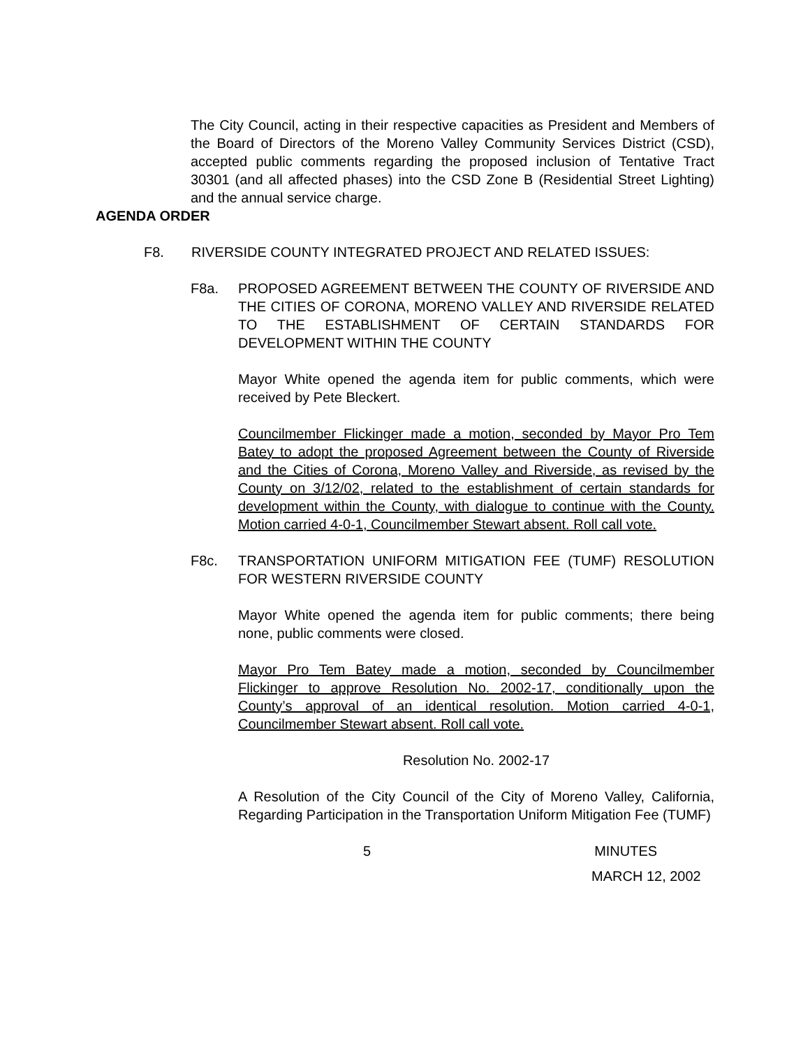The City Council, acting in their respective capacities as President and Members of the Board of Directors of the Moreno Valley Community Services District (CSD), accepted public comments regarding the proposed inclusion of Tentative Tract 30301 (and all affected phases) into the CSD Zone B (Residential Street Lighting) and the annual service charge.
AGENDA ORDER
F8. RIVERSIDE COUNTY INTEGRATED PROJECT AND RELATED ISSUES:
F8a. PROPOSED AGREEMENT BETWEEN THE COUNTY OF RIVERSIDE AND THE CITIES OF CORONA, MORENO VALLEY AND RIVERSIDE RELATED TO THE ESTABLISHMENT OF CERTAIN STANDARDS FOR DEVELOPMENT WITHIN THE COUNTY
Mayor White opened the agenda item for public comments, which were received by Pete Bleckert.
Councilmember Flickinger made a motion, seconded by Mayor Pro Tem Batey to adopt the proposed Agreement between the County of Riverside and the Cities of Corona, Moreno Valley and Riverside, as revised by the County on 3/12/02, related to the establishment of certain standards for development within the County, with dialogue to continue with the County. Motion carried 4-0-1, Councilmember Stewart absent. Roll call vote.
F8c. TRANSPORTATION UNIFORM MITIGATION FEE (TUMF) RESOLUTION FOR WESTERN RIVERSIDE COUNTY
Mayor White opened the agenda item for public comments; there being none, public comments were closed.
Mayor Pro Tem Batey made a motion, seconded by Councilmember Flickinger to approve Resolution No. 2002-17, conditionally upon the County’s approval of an identical resolution. Motion carried 4-0-1, Councilmember Stewart absent. Roll call vote.
Resolution No. 2002-17
A Resolution of the City Council of the City of Moreno Valley, California, Regarding Participation in the Transportation Uniform Mitigation Fee (TUMF)
5 MINUTES
MARCH 12, 2002